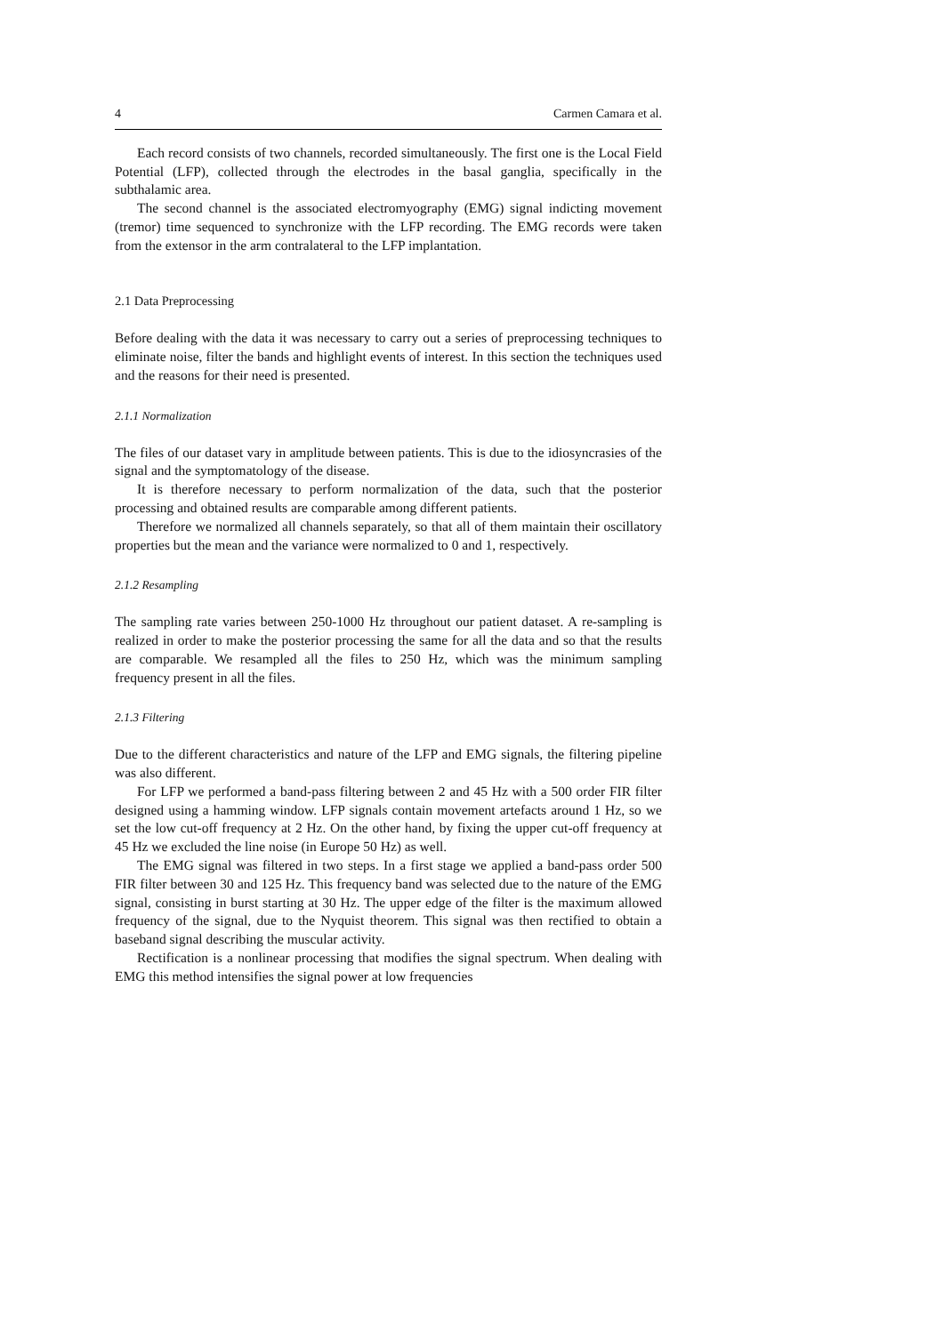4 Carmen Camara et al.
Each record consists of two channels, recorded simultaneously. The first one is the Local Field Potential (LFP), collected through the electrodes in the basal ganglia, specifically in the subthalamic area.
The second channel is the associated electromyography (EMG) signal indicting movement (tremor) time sequenced to synchronize with the LFP recording. The EMG records were taken from the extensor in the arm contralateral to the LFP implantation.
2.1 Data Preprocessing
Before dealing with the data it was necessary to carry out a series of preprocessing techniques to eliminate noise, filter the bands and highlight events of interest. In this section the techniques used and the reasons for their need is presented.
2.1.1 Normalization
The files of our dataset vary in amplitude between patients. This is due to the idiosyncrasies of the signal and the symptomatology of the disease.
It is therefore necessary to perform normalization of the data, such that the posterior processing and obtained results are comparable among different patients.
Therefore we normalized all channels separately, so that all of them maintain their oscillatory properties but the mean and the variance were normalized to 0 and 1, respectively.
2.1.2 Resampling
The sampling rate varies between 250-1000 Hz throughout our patient dataset. A re-sampling is realized in order to make the posterior processing the same for all the data and so that the results are comparable. We resampled all the files to 250 Hz, which was the minimum sampling frequency present in all the files.
2.1.3 Filtering
Due to the different characteristics and nature of the LFP and EMG signals, the filtering pipeline was also different.
For LFP we performed a band-pass filtering between 2 and 45 Hz with a 500 order FIR filter designed using a hamming window. LFP signals contain movement artefacts around 1 Hz, so we set the low cut-off frequency at 2 Hz. On the other hand, by fixing the upper cut-off frequency at 45 Hz we excluded the line noise (in Europe 50 Hz) as well.
The EMG signal was filtered in two steps. In a first stage we applied a band-pass order 500 FIR filter between 30 and 125 Hz. This frequency band was selected due to the nature of the EMG signal, consisting in burst starting at 30 Hz. The upper edge of the filter is the maximum allowed frequency of the signal, due to the Nyquist theorem. This signal was then rectified to obtain a baseband signal describing the muscular activity.
Rectification is a nonlinear processing that modifies the signal spectrum. When dealing with EMG this method intensifies the signal power at low frequencies